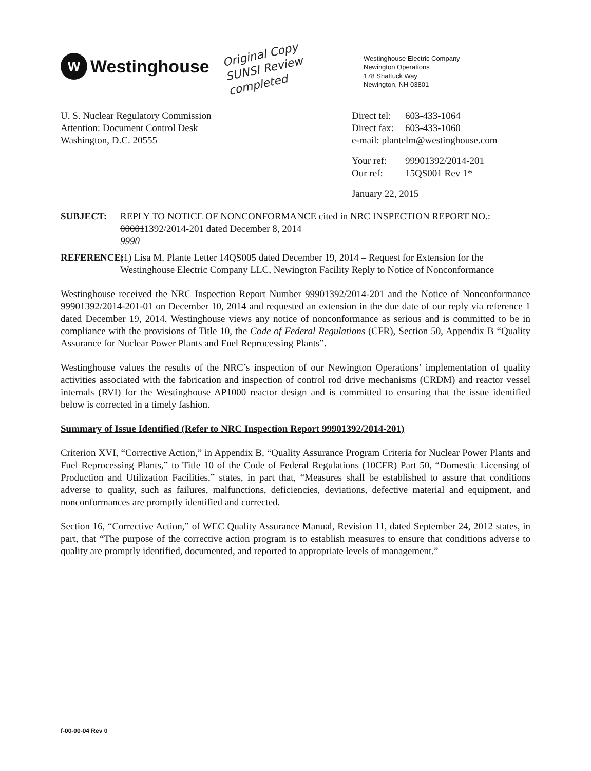W
Westinghouse
Original Copy SUNSI Review completed
Westinghouse Electric Company
Newington Operations
178 Shattuck Way
Newington, NH 03801
U. S. Nuclear Regulatory Commission
Attention: Document Control Desk
Washington, D.C. 20555
Direct tel: 603-433-1064
Direct fax: 603-433-1060
e-mail: plantelm@westinghouse.com
Your ref: 99901392/2014-201
Our ref: 15QS001 Rev 1*
January 22, 2015
SUBJECT: REPLY TO NOTICE OF NONCONFORMANCE cited in NRC INSPECTION REPORT NO.: 000011392/2014-201 dated December 8, 2014
9990
REFERENCE: (1) Lisa M. Plante Letter 14QS005 dated December 19, 2014 – Request for Extension for the Westinghouse Electric Company LLC, Newington Facility Reply to Notice of Nonconformance
Westinghouse received the NRC Inspection Report Number 99901392/2014-201 and the Notice of Nonconformance 99901392/2014-201-01 on December 10, 2014 and requested an extension in the due date of our reply via reference 1 dated December 19, 2014. Westinghouse views any notice of nonconformance as serious and is committed to be in compliance with the provisions of Title 10, the Code of Federal Regulations (CFR), Section 50, Appendix B “Quality Assurance for Nuclear Power Plants and Fuel Reprocessing Plants”.
Westinghouse values the results of the NRC’s inspection of our Newington Operations’ implementation of quality activities associated with the fabrication and inspection of control rod drive mechanisms (CRDM) and reactor vessel internals (RVI) for the Westinghouse AP1000 reactor design and is committed to ensuring that the issue identified below is corrected in a timely fashion.
Summary of Issue Identified (Refer to NRC Inspection Report 99901392/2014-201)
Criterion XVI, “Corrective Action,” in Appendix B, “Quality Assurance Program Criteria for Nuclear Power Plants and Fuel Reprocessing Plants,” to Title 10 of the Code of Federal Regulations (10CFR) Part 50, “Domestic Licensing of Production and Utilization Facilities,” states, in part that, “Measures shall be established to assure that conditions adverse to quality, such as failures, malfunctions, deficiencies, deviations, defective material and equipment, and nonconformances are promptly identified and corrected.
Section 16, “Corrective Action,” of WEC Quality Assurance Manual, Revision 11, dated September 24, 2012 states, in part, that “The purpose of the corrective action program is to establish measures to ensure that conditions adverse to quality are promptly identified, documented, and reported to appropriate levels of management.”
f-00-00-04 Rev 0